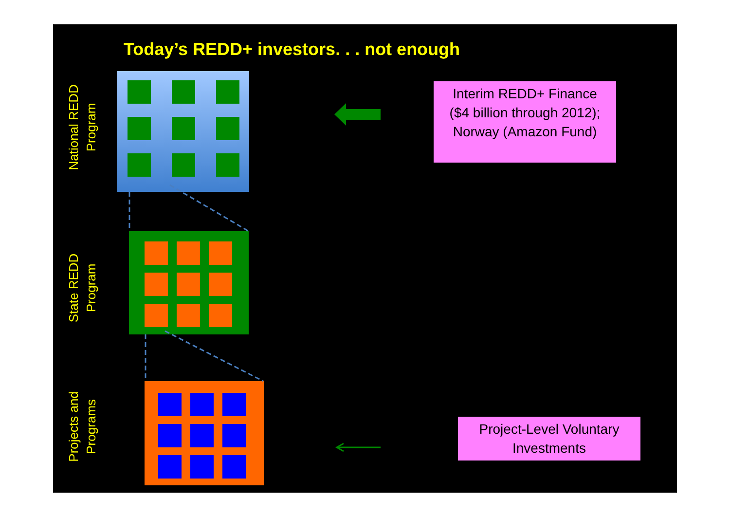Today’s REDD+ investors. . . not enough
National REDD
Program
State REDD
Program
Projects and
Programs
Interim REDD+ Finance
($4 billion through 2012);
Norway (Amazon Fund)
Project-Level Voluntary
Investments